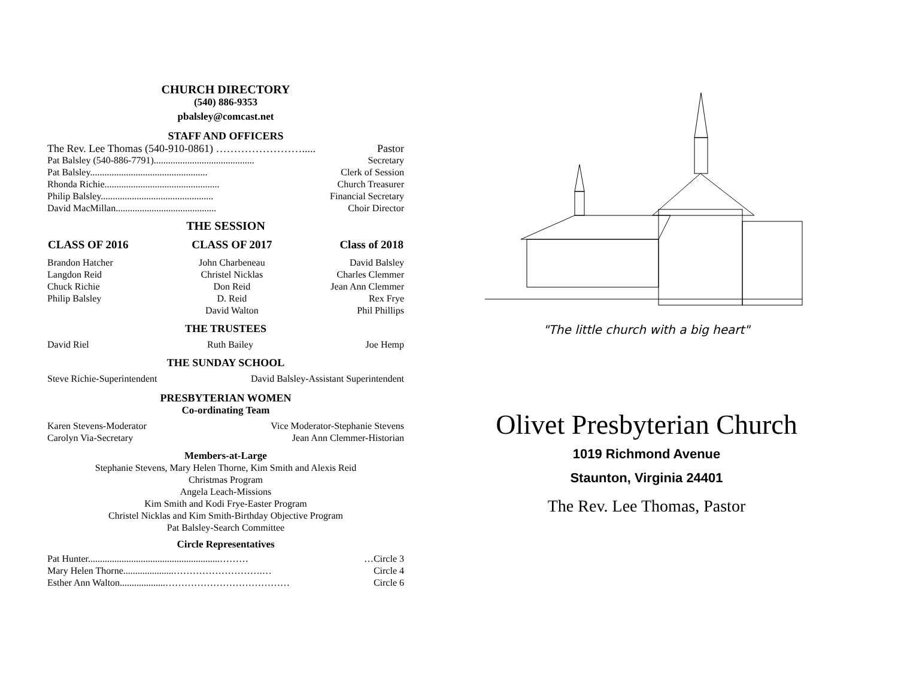CHURCH DIRECTORY
(540) 886-9353
pbalsley@comcast.net
STAFF AND OFFICERS
| The Rev. Lee Thomas (540-910-0861) ……………………..... | Pastor |
| Pat Balsley (540-886-7791).......................................... | Secretary |
| Pat Balsley................................................. | Clerk of Session |
| Rhonda Richie................................................ | Church Treasurer |
| Philip Balsley............................................... | Financial Secretary |
| David MacMillan.......................................... | Choir Director |
THE SESSION
| CLASS OF 2016 | CLASS OF 2017 | Class of 2018 |
| --- | --- | --- |
| Brandon Hatcher | John Charbeneau | David Balsley |
| Langdon Reid | Christel Nicklas | Charles Clemmer |
| Chuck Richie | Don Reid | Jean Ann Clemmer |
| Philip Balsley | D. Reid | Rex Frye |
| | David Walton | Phil Phillips |
THE TRUSTEES
| David Riel | Ruth Bailey | Joe Hemp |
THE SUNDAY SCHOOL
| Steve Richie-Superintendent | David Balsley-Assistant Superintendent |
PRESBYTERIAN WOMEN
Co-ordinating Team
| Karen Stevens-Moderator | Vice Moderator-Stephanie Stevens |
| Carolyn Via-Secretary | Jean Ann Clemmer-Historian |
Members-at-Large
Stephanie Stevens, Mary Helen Thorne, Kim Smith and Alexis Reid
Christmas Program
Angela Leach-Missions
Kim Smith and Kodi Frye-Easter Program
Christel Nicklas and Kim Smith-Birthday Objective Program
Pat Balsley-Search Committee
Circle Representatives
| Pat Hunter.......................................................……… | …Circle 3 |
| Mary Helen Thorne.....................……………………….… | Circle 4 |
| Esther Ann Walton...................………………………………… | Circle 6 |
"The little church with a big heart"
Olivet Presbyterian Church
1019 Richmond Avenue
Staunton, Virginia 24401
The Rev. Lee Thomas, Pastor